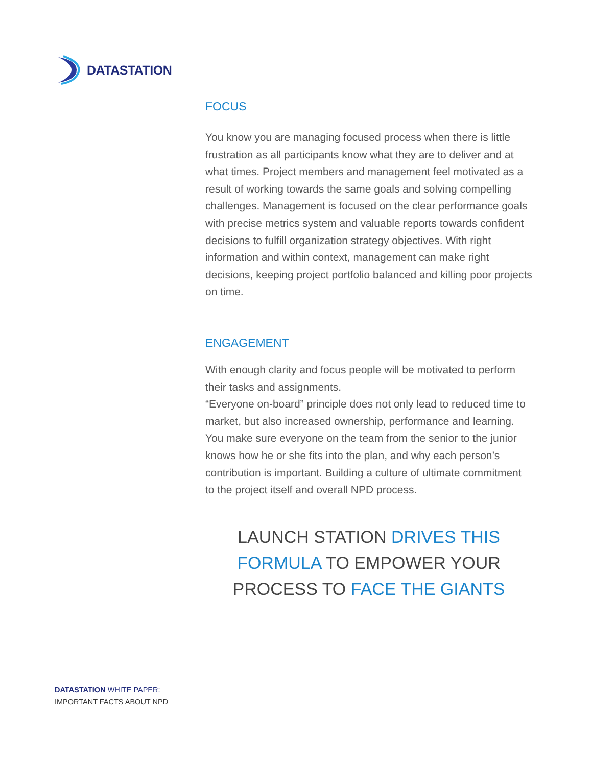DATASTATION
FOCUS
You know you are managing focused process when there is little frustration as all participants know what they are to deliver and at what times. Project members and management feel motivated as a result of working towards the same goals and solving compelling challenges. Management is focused on the clear performance goals with precise metrics system and valuable reports towards confident decisions to fulfill organization strategy objectives. With right information and within context, management can make right decisions, keeping project portfolio balanced and killing poor projects on time.
ENGAGEMENT
With enough clarity and focus people will be motivated to perform their tasks and assignments.
“Everyone on-board” principle does not only lead to reduced time to market, but also increased ownership, performance and learning. You make sure everyone on the team from the senior to the junior knows how he or she fits into the plan, and why each person’s contribution is important. Building a culture of ultimate commitment to the project itself and overall NPD process.
LAUNCH STATION DRIVES THIS FORMULA TO EMPOWER YOUR PROCESS TO FACE THE GIANTS
DATASTATION WHITE PAPER:
IMPORTANT FACTS ABOUT NPD